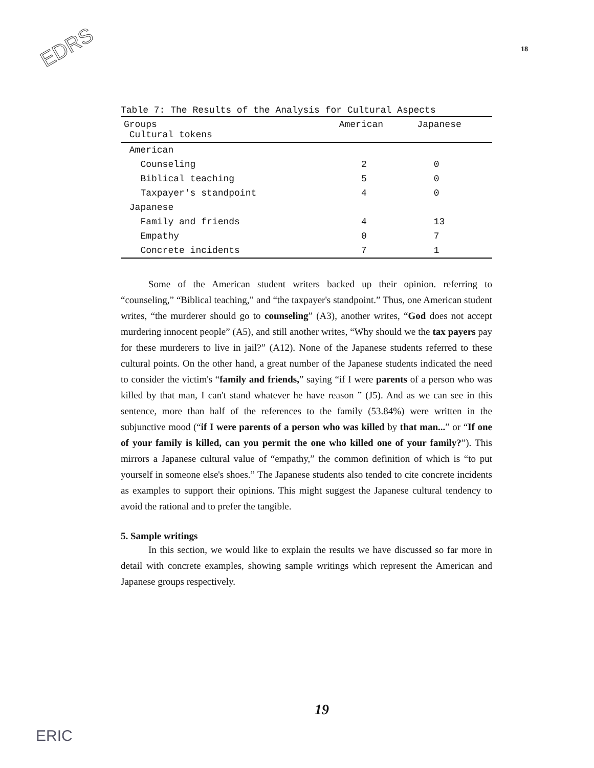EDRS 18
Table 7: The Results of the Analysis for Cultural Aspects
| Groups Cultural tokens | American | Japanese |
| --- | --- | --- |
| American | | |
| Counseling | 2 | 0 |
| Biblical teaching | 5 | 0 |
| Taxpayer's standpoint | 4 | 0 |
| Japanese | | |
| Family and friends | 4 | 13 |
| Empathy | 0 | 7 |
| Concrete incidents | 7 | 1 |
Some of the American student writers backed up their opinion. referring to “counseling,” “Biblical teaching,” and “the taxpayer's standpoint.” Thus, one American student writes, “the murderer should go to counseling” (A3), another writes, “God does not accept murdering innocent people” (A5), and still another writes, “Why should we the tax payers pay for these murderers to live in jail?” (A12). None of the Japanese students referred to these cultural points. On the other hand, a great number of the Japanese students indicated the need to consider the victim's “family and friends,” saying “if I were parents of a person who was killed by that man, I can't stand whatever he have reason ” (J5). And as we can see in this sentence, more than half of the references to the family (53.84%) were written in the subjunctive mood (“if I were parents of a person who was killed by that man...” or “If one of your family is killed, can you permit the one who killed one of your family?”). This mirrors a Japanese cultural value of “empathy,” the common definition of which is “to put yourself in someone else's shoes.” The Japanese students also tended to cite concrete incidents as examples to support their opinions. This might suggest the Japanese cultural tendency to avoid the rational and to prefer the tangible.
5. Sample writings
In this section, we would like to explain the results we have discussed so far more in detail with concrete examples, showing sample writings which represent the American and Japanese groups respectively.
19
ERIC